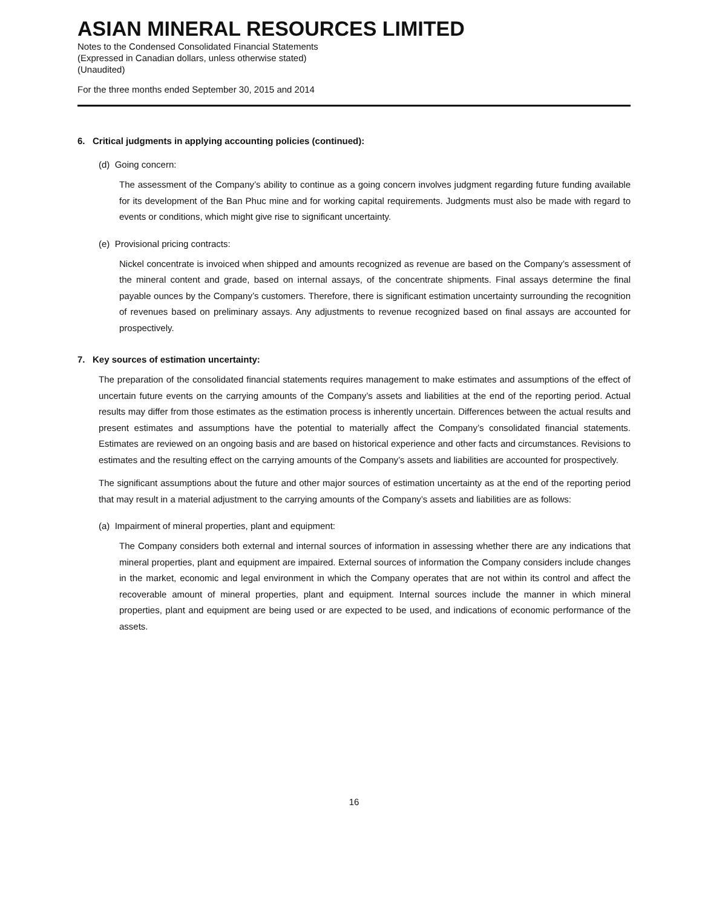ASIAN MINERAL RESOURCES LIMITED
Notes to the Condensed Consolidated Financial Statements
(Expressed in Canadian dollars, unless otherwise stated)
(Unaudited)
For the three months ended September 30, 2015 and 2014
6. Critical judgments in applying accounting policies (continued):
(d) Going concern:
The assessment of the Company’s ability to continue as a going concern involves judgment regarding future funding available for its development of the Ban Phuc mine and for working capital requirements. Judgments must also be made with regard to events or conditions, which might give rise to significant uncertainty.
(e) Provisional pricing contracts:
Nickel concentrate is invoiced when shipped and amounts recognized as revenue are based on the Company’s assessment of the mineral content and grade, based on internal assays, of the concentrate shipments. Final assays determine the final payable ounces by the Company’s customers. Therefore, there is significant estimation uncertainty surrounding the recognition of revenues based on preliminary assays. Any adjustments to revenue recognized based on final assays are accounted for prospectively.
7. Key sources of estimation uncertainty:
The preparation of the consolidated financial statements requires management to make estimates and assumptions of the effect of uncertain future events on the carrying amounts of the Company’s assets and liabilities at the end of the reporting period. Actual results may differ from those estimates as the estimation process is inherently uncertain. Differences between the actual results and present estimates and assumptions have the potential to materially affect the Company’s consolidated financial statements. Estimates are reviewed on an ongoing basis and are based on historical experience and other facts and circumstances. Revisions to estimates and the resulting effect on the carrying amounts of the Company’s assets and liabilities are accounted for prospectively.
The significant assumptions about the future and other major sources of estimation uncertainty as at the end of the reporting period that may result in a material adjustment to the carrying amounts of the Company’s assets and liabilities are as follows:
(a) Impairment of mineral properties, plant and equipment:
The Company considers both external and internal sources of information in assessing whether there are any indications that mineral properties, plant and equipment are impaired. External sources of information the Company considers include changes in the market, economic and legal environment in which the Company operates that are not within its control and affect the recoverable amount of mineral properties, plant and equipment. Internal sources include the manner in which mineral properties, plant and equipment are being used or are expected to be used, and indications of economic performance of the assets.
16